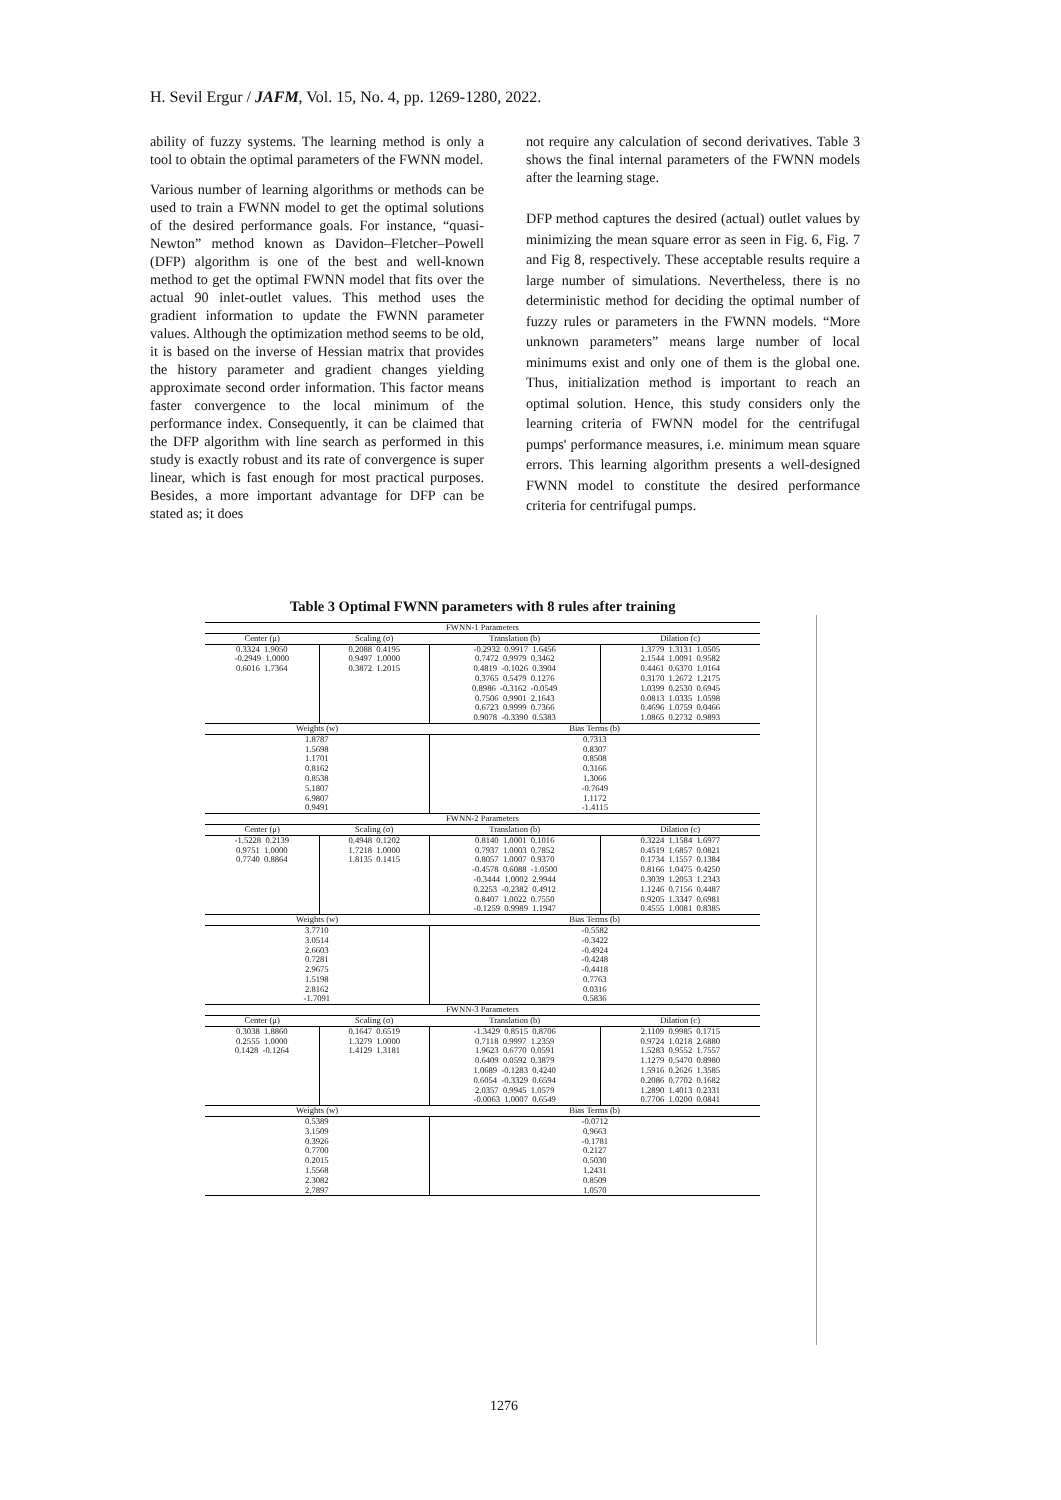H. Sevil Ergur / JAFM, Vol. 15, No. 4, pp. 1269-1280, 2022.
ability of fuzzy systems. The learning method is only a tool to obtain the optimal parameters of the FWNN model.
Various number of learning algorithms or methods can be used to train a FWNN model to get the optimal solutions of the desired performance goals. For instance, “quasi-Newton” method known as Davidon–Fletcher–Powell (DFP) algorithm is one of the best and well-known method to get the optimal FWNN model that fits over the actual 90 inlet-outlet values. This method uses the gradient information to update the FWNN parameter values. Although the optimization method seems to be old, it is based on the inverse of Hessian matrix that provides the history parameter and gradient changes yielding approximate second order information. This factor means faster convergence to the local minimum of the performance index. Consequently, it can be claimed that the DFP algorithm with line search as performed in this study is exactly robust and its rate of convergence is super linear, which is fast enough for most practical purposes. Besides, a more important advantage for DFP can be stated as; it does
not require any calculation of second derivatives. Table 3 shows the final internal parameters of the FWNN models after the learning stage.
DFP method captures the desired (actual) outlet values by minimizing the mean square error as seen in Fig. 6, Fig. 7 and Fig 8, respectively. These acceptable results require a large number of simulations. Nevertheless, there is no deterministic method for deciding the optimal number of fuzzy rules or parameters in the FWNN models. “More unknown parameters” means large number of local minimums exist and only one of them is the global one. Thus, initialization method is important to reach an optimal solution. Hence, this study considers only the learning criteria of FWNN model for the centrifugal pumps' performance measures, i.e. minimum mean square errors. This learning algorithm presents a well-designed FWNN model to constitute the desired performance criteria for centrifugal pumps.
Table 3 Optimal FWNN parameters with 8 rules after training
| FWNN-1 Parameters | | | |
| --- | --- | --- | --- |
| Center (μ) | Scaling (σ) | Translation (b) | Dilation (c) |
| 0.3324 1.9050 -0.2949 1.0000 0.6016 1.7364 | 0.2088 0.4195 0.9497 1.0000 0.3872 1.2015 | -0.2932 0.9917 1.6456 0.7472 0.9979 0.3462 0.4819 -0.1026 0.3904 0.3765 0.5479 0.1276 0.8986 -0.3162 -0.0549 0.7506 0.9901 2.1643 0.6723 0.9999 0.7366 0.9078 -0.3390 0.5383 | 1.3779 1.3131 1.0505 2.1544 1.0091 0.9582 0.4461 0.6370 1.0164 0.3170 1.2672 1.2175 1.0399 0.2530 0.6945 0.0813 1.0335 1.0598 0.4696 1.0759 0.0466 1.0865 0.2732 0.9893 |
| Weights (w) | | Bias Terms (b) | |
| 1.8787 1.5698 1.1701 0.8162 0.8538 5.1807 6.9807 0.9491 | | 0.7313 0.8307 0.8508 0.3166 1.3066 -0.7649 1.1172 -1.4115 | |
| FWNN-2 Parameters | | | |
| Center (μ) | Scaling (σ) | Translation (b) | Dilation (c) |
| -1.5228 0.2139 0.9751 1.0000 0.7740 0.8864 | 0.4948 0.1202 1.7218 1.0000 1.8135 0.1415 | 0.8140 1.0001 0.1016 0.7937 1.0003 0.7852 0.8057 1.0007 0.9370 -0.4578 0.6088 -1.0500 -0.3444 1.0002 2.9944 0.2253 -0.2382 0.4912 0.8407 1.0022 0.7550 -0.1259 0.9989 1.1947 | 0.3224 1.1584 1.6977 0.4519 1.6857 0.0821 0.1734 1.1557 0.1384 0.8166 1.0475 0.4250 0.3039 1.2053 1.2343 1.1246 0.7156 0.4487 0.9205 1.3347 0.6981 0.4555 1.0081 0.8385 |
| Weights (w) | | Bias Terms (b) | |
| 3.7710 3.0514 2.6603 0.7281 2.9675 1.5198 2.8162 -1.7091 | | -0.5582 -0.3422 -0.4924 -0.4248 -0.4418 0.7763 0.0316 0.5836 | |
| FWNN-3 Parameters | | | |
| Center (μ) | Scaling (σ) | Translation (b) | Dilation (c) |
| 0.3038 1.8860 0.2555 1.0000 0.1428 -0.1264 | 0.1647 0.6519 1.3279 1.0000 1.4129 1.3181 | -1.3429 0.8515 0.8706 0.7118 0.9997 1.2359 1.9623 0.6770 0.0591 0.6409 0.0592 0.3879 1.0689 -0.1283 0.4240 0.6054 -0.3329 0.6594 2.0357 0.9945 1.0579 -0.0063 1.0007 0.6549 | 2.1109 0.9985 0.1715 0.9724 1.0218 2.6880 1.5283 0.9552 1.7557 1.1279 0.5470 0.8980 1.5916 0.2626 1.3585 0.2086 0.7702 0.1682 1.2890 1.4013 0.2331 0.7706 1.0200 0.0841 |
| Weights (w) | | Bias Terms (b) | |
| 0.5389 3.1509 0.3926 0.7700 0.2015 1.5568 2.3082 2.7897 | | -0.0712 0.9663 -0.1781 0.2127 0.5030 1.2431 0.8509 1.0570 | |
1276